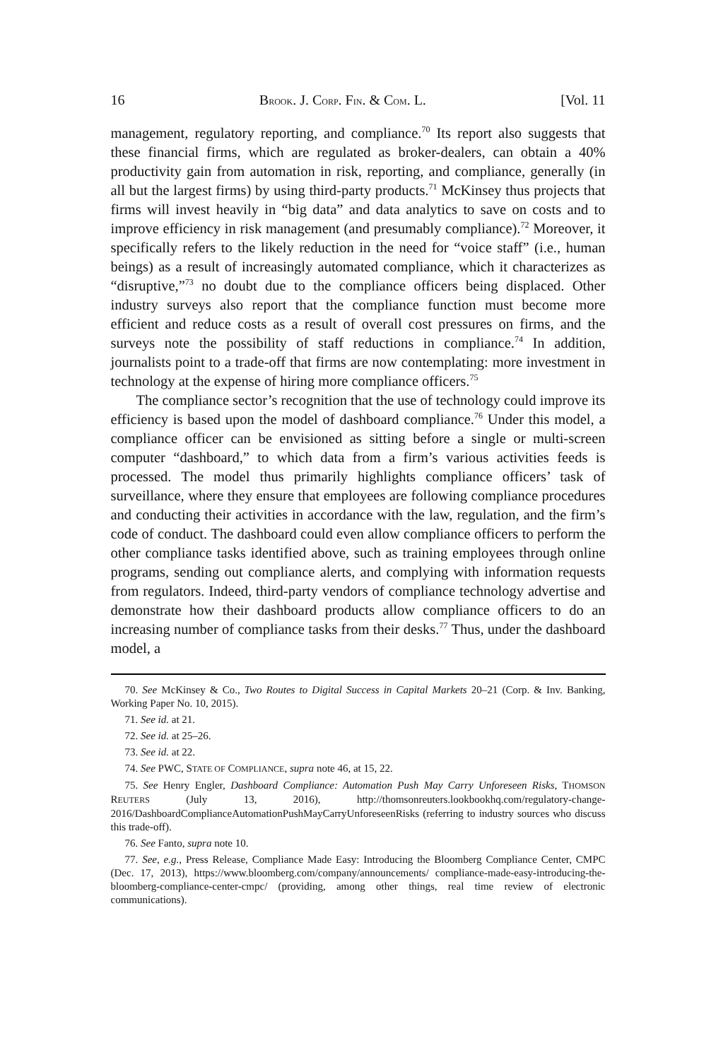16 BROOK. J. CORP. FIN. & COM. L. [Vol. 11
management, regulatory reporting, and compliance.<sup>70</sup> Its report also suggests that these financial firms, which are regulated as broker-dealers, can obtain a 40% productivity gain from automation in risk, reporting, and compliance, generally (in all but the largest firms) by using third-party products.<sup>71</sup> McKinsey thus projects that firms will invest heavily in “big data” and data analytics to save on costs and to improve efficiency in risk management (and presumably compliance).<sup>72</sup> Moreover, it specifically refers to the likely reduction in the need for “voice staff” (i.e., human beings) as a result of increasingly automated compliance, which it characterizes as “disruptive,”<sup>73</sup> no doubt due to the compliance officers being displaced. Other industry surveys also report that the compliance function must become more efficient and reduce costs as a result of overall cost pressures on firms, and the surveys note the possibility of staff reductions in compliance.<sup>74</sup> In addition, journalists point to a trade-off that firms are now contemplating: more investment in technology at the expense of hiring more compliance officers.<sup>75</sup>
The compliance sector’s recognition that the use of technology could improve its efficiency is based upon the model of dashboard compliance.<sup>76</sup> Under this model, a compliance officer can be envisioned as sitting before a single or multi-screen computer “dashboard,” to which data from a firm’s various activities feeds is processed. The model thus primarily highlights compliance officers’ task of surveillance, where they ensure that employees are following compliance procedures and conducting their activities in accordance with the law, regulation, and the firm’s code of conduct. The dashboard could even allow compliance officers to perform the other compliance tasks identified above, such as training employees through online programs, sending out compliance alerts, and complying with information requests from regulators. Indeed, third-party vendors of compliance technology advertise and demonstrate how their dashboard products allow compliance officers to do an increasing number of compliance tasks from their desks.<sup>77</sup> Thus, under the dashboard model, a
70. See McKinsey & Co., Two Routes to Digital Success in Capital Markets 20–21 (Corp. & Inv. Banking, Working Paper No. 10, 2015).
71. See id. at 21.
72. See id. at 25–26.
73. See id. at 22.
74. See PWC, STATE OF COMPLIANCE, supra note 46, at 15, 22.
75. See Henry Engler, Dashboard Compliance: Automation Push May Carry Unforeseen Risks, THOMSON REUTERS (July 13, 2016), http://thomsonreuters.lookbookhq.com/regulatory-change-2016/DashboardComplianceAutomationPushMayCarryUnforeseenRisks (referring to industry sources who discuss this trade-off).
76. See Fanto, supra note 10.
77. See, e.g., Press Release, Compliance Made Easy: Introducing the Bloomberg Compliance Center, CMPC (Dec. 17, 2013), https://www.bloomberg.com/company/announcements/ compliance-made-easy-introducing-the-bloomberg-compliance-center-cmpc/ (providing, among other things, real time review of electronic communications).